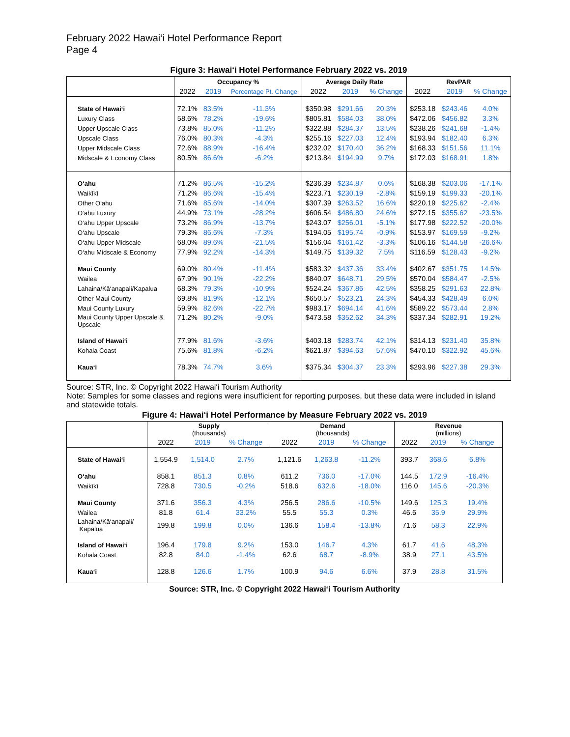February 2022 Hawai‘i Hotel Performance Report
Page 4
Figure 3: Hawai‘i Hotel Performance February 2022 vs. 2019
| | Occupancy % | | | Average Daily Rate | | | RevPAR | | |
| --- | --- | --- | --- | --- | --- | --- | --- | --- | --- |
| | 2022 | 2019 | Percentage Pt. Change | 2022 | 2019 | % Change | 2022 | 2019 | % Change |
| State of Hawai‘i | 72.1% | 83.5% | -11.3% | $350.98 | $291.66 | 20.3% | $253.18 | $243.46 | 4.0% |
| Luxury Class | 58.6% | 78.2% | -19.6% | $805.81 | $584.03 | 38.0% | $472.06 | $456.82 | 3.3% |
| Upper Upscale Class | 73.8% | 85.0% | -11.2% | $322.88 | $284.37 | 13.5% | $238.26 | $241.68 | -1.4% |
| Upscale Class | 76.0% | 80.3% | -4.3% | $255.16 | $227.03 | 12.4% | $193.94 | $182.40 | 6.3% |
| Upper Midscale Class | 72.6% | 88.9% | -16.4% | $232.02 | $170.40 | 36.2% | $168.33 | $151.56 | 11.1% |
| Midscale & Economy Class | 80.5% | 86.6% | -6.2% | $213.84 | $194.99 | 9.7% | $172.03 | $168.91 | 1.8% |
| O‘ahu | 71.2% | 86.5% | -15.2% | $236.39 | $234.87 | 0.6% | $168.38 | $203.06 | -17.1% |
| Waikīkī | 71.2% | 86.6% | -15.4% | $223.71 | $230.19 | -2.8% | $159.19 | $199.33 | -20.1% |
| Other O‘ahu | 71.6% | 85.6% | -14.0% | $307.39 | $263.52 | 16.6% | $220.19 | $225.62 | -2.4% |
| O‘ahu Luxury | 44.9% | 73.1% | -28.2% | $606.54 | $486.80 | 24.6% | $272.15 | $355.62 | -23.5% |
| O‘ahu Upper Upscale | 73.2% | 86.9% | -13.7% | $243.07 | $256.01 | -5.1% | $177.98 | $222.52 | -20.0% |
| O‘ahu Upscale | 79.3% | 86.6% | -7.3% | $194.05 | $195.74 | -0.9% | $153.97 | $169.59 | -9.2% |
| O‘ahu Upper Midscale | 68.0% | 89.6% | -21.5% | $156.04 | $161.42 | -3.3% | $106.16 | $144.58 | -26.6% |
| O‘ahu Midscale & Economy | 77.9% | 92.2% | -14.3% | $149.75 | $139.32 | 7.5% | $116.59 | $128.43 | -9.2% |
| Maui County | 69.0% | 80.4% | -11.4% | $583.32 | $437.36 | 33.4% | $402.67 | $351.75 | 14.5% |
| Wailea | 67.9% | 90.1% | -22.2% | $840.07 | $648.71 | 29.5% | $570.04 | $584.47 | -2.5% |
| Lahaina/Kā‘anapali/Kapalua | 68.3% | 79.3% | -10.9% | $524.24 | $367.86 | 42.5% | $358.25 | $291.63 | 22.8% |
| Other Maui County | 69.8% | 81.9% | -12.1% | $650.57 | $523.21 | 24.3% | $454.33 | $428.49 | 6.0% |
| Maui County Luxury | 59.9% | 82.6% | -22.7% | $983.17 | $694.14 | 41.6% | $589.22 | $573.44 | 2.8% |
| Maui County Upper Upscale & Upscale | 71.2% | 80.2% | -9.0% | $473.58 | $352.62 | 34.3% | $337.34 | $282.91 | 19.2% |
| Island of Hawai‘i | 77.9% | 81.6% | -3.6% | $403.18 | $283.74 | 42.1% | $314.13 | $231.40 | 35.8% |
| Kohala Coast | 75.6% | 81.8% | -6.2% | $621.87 | $394.63 | 57.6% | $470.10 | $322.92 | 45.6% |
| Kaua‘i | 78.3% | 74.7% | 3.6% | $375.34 | $304.37 | 23.3% | $293.96 | $227.38 | 29.3% |
Source: STR, Inc. © Copyright 2022 Hawai‘i Tourism Authority
Note: Samples for some classes and regions were insufficient for reporting purposes, but these data were included in island and statewide totals.
Figure 4: Hawai‘i Hotel Performance by Measure February 2022 vs. 2019
| | Supply (thousands) | | | Demand (thousands) | | | Revenue (millions) | | |
| --- | --- | --- | --- | --- | --- | --- | --- | --- | --- |
| | 2022 | 2019 | % Change | 2022 | 2019 | % Change | 2022 | 2019 | % Change |
| State of Hawai‘i | 1,554.9 | 1,514.0 | 2.7% | 1,121.6 | 1,263.8 | -11.2% | 393.7 | 368.6 | 6.8% |
| O‘ahu | 858.1 | 851.3 | 0.8% | 611.2 | 736.0 | -17.0% | 144.5 | 172.9 | -16.4% |
| Waikīkī | 728.8 | 730.5 | -0.2% | 518.6 | 632.6 | -18.0% | 116.0 | 145.6 | -20.3% |
| Maui County | 371.6 | 356.3 | 4.3% | 256.5 | 286.6 | -10.5% | 149.6 | 125.3 | 19.4% |
| Wailea | 81.8 | 61.4 | 33.2% | 55.5 | 55.3 | 0.3% | 46.6 | 35.9 | 29.9% |
| Lahaina/Kā‘anapali/ Kapalua | 199.8 | 199.8 | 0.0% | 136.6 | 158.4 | -13.8% | 71.6 | 58.3 | 22.9% |
| Island of Hawai‘i | 196.4 | 179.8 | 9.2% | 153.0 | 146.7 | 4.3% | 61.7 | 41.6 | 48.3% |
| Kohala Coast | 82.8 | 84.0 | -1.4% | 62.6 | 68.7 | -8.9% | 38.9 | 27.1 | 43.5% |
| Kaua‘i | 128.8 | 126.6 | 1.7% | 100.9 | 94.6 | 6.6% | 37.9 | 28.8 | 31.5% |
Source: STR, Inc. © Copyright 2022 Hawai‘i Tourism Authority